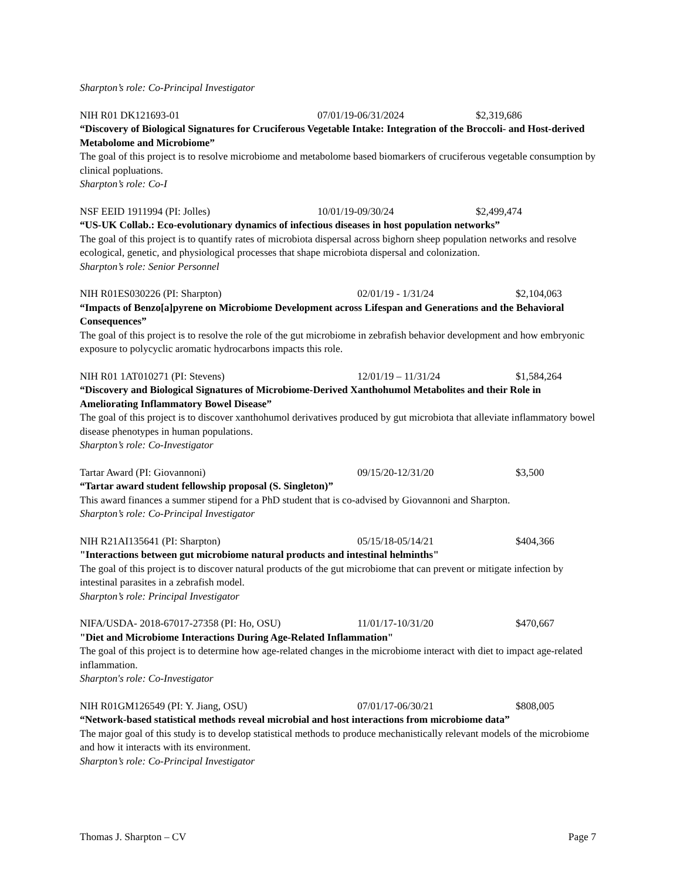Sharpton’s role: Co-Principal Investigator
NIH R01 DK121693-01 07/01/19-06/31/2024 $2,319,686
“Discovery of Biological Signatures for Cruciferous Vegetable Intake: Integration of the Broccoli- and Host-derived Metabolome and Microbiome”
The goal of this project is to resolve microbiome and metabolome based biomarkers of cruciferous vegetable consumption by clinical popluations.
Sharpton’s role: Co-I
NSF EEID 1911994 (PI: Jolles) 10/01/19-09/30/24 $2,499,474
“US-UK Collab.: Eco-evolutionary dynamics of infectious diseases in host population networks”
The goal of this project is to quantify rates of microbiota dispersal across bighorn sheep population networks and resolve ecological, genetic, and physiological processes that shape microbiota dispersal and colonization.
Sharpton’s role: Senior Personnel
NIH R01ES030226 (PI: Sharpton) 02/01/19 - 1/31/24 $2,104,063
“Impacts of Benzo[a]pyrene on Microbiome Development across Lifespan and Generations and the Behavioral Consequences”
The goal of this project is to resolve the role of the gut microbiome in zebrafish behavior development and how embryonic exposure to polycyclic aromatic hydrocarbons impacts this role.
NIH R01 1AT010271 (PI: Stevens) 12/01/19 – 11/31/24 $1,584,264
“Discovery and Biological Signatures of Microbiome-Derived Xanthohumol Metabolites and their Role in Ameliorating Inflammatory Bowel Disease”
The goal of this project is to discover xanthohumol derivatives produced by gut microbiota that alleviate inflammatory bowel disease phenotypes in human populations.
Sharpton’s role: Co-Investigator
Tartar Award (PI: Giovannoni) 09/15/20-12/31/20 $3,500
“Tartar award student fellowship proposal (S. Singleton)”
This award finances a summer stipend for a PhD student that is co-advised by Giovannoni and Sharpton.
Sharpton’s role: Co-Principal Investigator
NIH R21AI135641 (PI: Sharpton) 05/15/18-05/14/21 $404,366
"Interactions between gut microbiome natural products and intestinal helminths"
The goal of this project is to discover natural products of the gut microbiome that can prevent or mitigate infection by intestinal parasites in a zebrafish model.
Sharpton’s role: Principal Investigator
NIFA/USDA- 2018-67017-27358 (PI: Ho, OSU) 11/01/17-10/31/20 $470,667
"Diet and Microbiome Interactions During Age-Related Inflammation"
The goal of this project is to determine how age-related changes in the microbiome interact with diet to impact age-related inflammation.
Sharpton's role: Co-Investigator
NIH R01GM126549 (PI: Y. Jiang, OSU) 07/01/17-06/30/21 $808,005
“Network-based statistical methods reveal microbial and host interactions from microbiome data”
The major goal of this study is to develop statistical methods to produce mechanistically relevant models of the microbiome and how it interacts with its environment.
Sharpton’s role: Co-Principal Investigator
Thomas J. Sharpton – CV Page 7